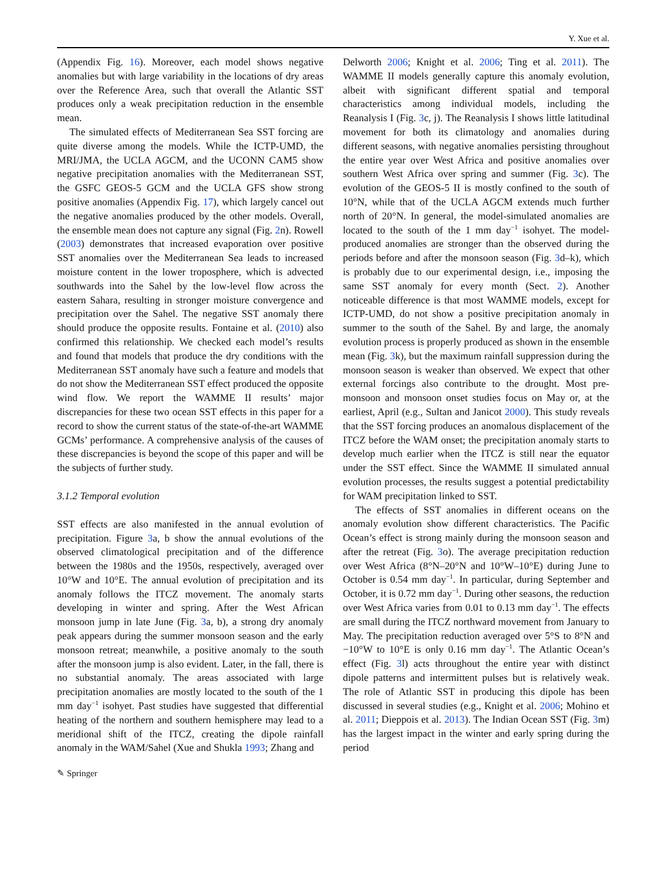Y. Xue et al.
(Appendix Fig. 16). Moreover, each model shows negative anomalies but with large variability in the locations of dry areas over the Reference Area, such that overall the Atlantic SST produces only a weak precipitation reduction in the ensemble mean.
The simulated effects of Mediterranean Sea SST forcing are quite diverse among the models. While the ICTP-UMD, the MRI/JMA, the UCLA AGCM, and the UCONN CAM5 show negative precipitation anomalies with the Mediterranean SST, the GSFC GEOS-5 GCM and the UCLA GFS show strong positive anomalies (Appendix Fig. 17), which largely cancel out the negative anomalies produced by the other models. Overall, the ensemble mean does not capture any signal (Fig. 2n). Rowell (2003) demonstrates that increased evaporation over positive SST anomalies over the Mediterranean Sea leads to increased moisture content in the lower troposphere, which is advected southwards into the Sahel by the low-level flow across the eastern Sahara, resulting in stronger moisture convergence and precipitation over the Sahel. The negative SST anomaly there should produce the opposite results. Fontaine et al. (2010) also confirmed this relationship. We checked each model’s results and found that models that produce the dry conditions with the Mediterranean SST anomaly have such a feature and models that do not show the Mediterranean SST effect produced the opposite wind flow. We report the WAMME II results’ major discrepancies for these two ocean SST effects in this paper for a record to show the current status of the state-of-the-art WAMME GCMs’ performance. A comprehensive analysis of the causes of these discrepancies is beyond the scope of this paper and will be the subjects of further study.
3.1.2 Temporal evolution
SST effects are also manifested in the annual evolution of precipitation. Figure 3a, b show the annual evolutions of the observed climatological precipitation and of the difference between the 1980s and the 1950s, respectively, averaged over 10°W and 10°E. The annual evolution of precipitation and its anomaly follows the ITCZ movement. The anomaly starts developing in winter and spring. After the West African monsoon jump in late June (Fig. 3a, b), a strong dry anomaly peak appears during the summer monsoon season and the early monsoon retreat; meanwhile, a positive anomaly to the south after the monsoon jump is also evident. Later, in the fall, there is no substantial anomaly. The areas associated with large precipitation anomalies are mostly located to the south of the 1 mm day<sup>−1</sup> isohyet. Past studies have suggested that differential heating of the northern and southern hemisphere may lead to a meridional shift of the ITCZ, creating the dipole rainfall anomaly in the WAM/Sahel (Xue and Shukla 1993; Zhang and
Delworth 2006; Knight et al. 2006; Ting et al. 2011). The WAMME II models generally capture this anomaly evolution, albeit with significant different spatial and temporal characteristics among individual models, including the Reanalysis I (Fig. 3c, j). The Reanalysis I shows little latitudinal movement for both its climatology and anomalies during different seasons, with negative anomalies persisting throughout the entire year over West Africa and positive anomalies over southern West Africa over spring and summer (Fig. 3c). The evolution of the GEOS-5 II is mostly confined to the south of 10°N, while that of the UCLA AGCM extends much further north of 20°N. In general, the model-simulated anomalies are located to the south of the 1 mm day<sup>−1</sup> isohyet. The model-produced anomalies are stronger than the observed during the periods before and after the monsoon season (Fig. 3d–k), which is probably due to our experimental design, i.e., imposing the same SST anomaly for every month (Sect. 2). Another noticeable difference is that most WAMME models, except for ICTP-UMD, do not show a positive precipitation anomaly in summer to the south of the Sahel. By and large, the anomaly evolution process is properly produced as shown in the ensemble mean (Fig. 3k), but the maximum rainfall suppression during the monsoon season is weaker than observed. We expect that other external forcings also contribute to the drought. Most pre-monsoon and monsoon onset studies focus on May or, at the earliest, April (e.g., Sultan and Janicot 2000). This study reveals that the SST forcing produces an anomalous displacement of the ITCZ before the WAM onset; the precipitation anomaly starts to develop much earlier when the ITCZ is still near the equator under the SST effect. Since the WAMME II simulated annual evolution processes, the results suggest a potential predictability for WAM precipitation linked to SST.
The effects of SST anomalies in different oceans on the anomaly evolution show different characteristics. The Pacific Ocean’s effect is strong mainly during the monsoon season and after the retreat (Fig. 3o). The average precipitation reduction over West Africa (8°N–20°N and 10°W–10°E) during June to October is 0.54 mm day<sup>−1</sup>. In particular, during September and October, it is 0.72 mm day<sup>−1</sup>. During other seasons, the reduction over West Africa varies from 0.01 to 0.13 mm day<sup>−1</sup>. The effects are small during the ITCZ northward movement from January to May. The precipitation reduction averaged over 5°S to 8°N and −10°W to 10°E is only 0.16 mm day<sup>−1</sup>. The Atlantic Ocean’s effect (Fig. 3l) acts throughout the entire year with distinct dipole patterns and intermittent pulses but is relatively weak. The role of Atlantic SST in producing this dipole has been discussed in several studies (e.g., Knight et al. 2006; Mohino et al. 2011; Dieppois et al. 2013). The Indian Ocean SST (Fig. 3m) has the largest impact in the winter and early spring during the period
✎ Springer